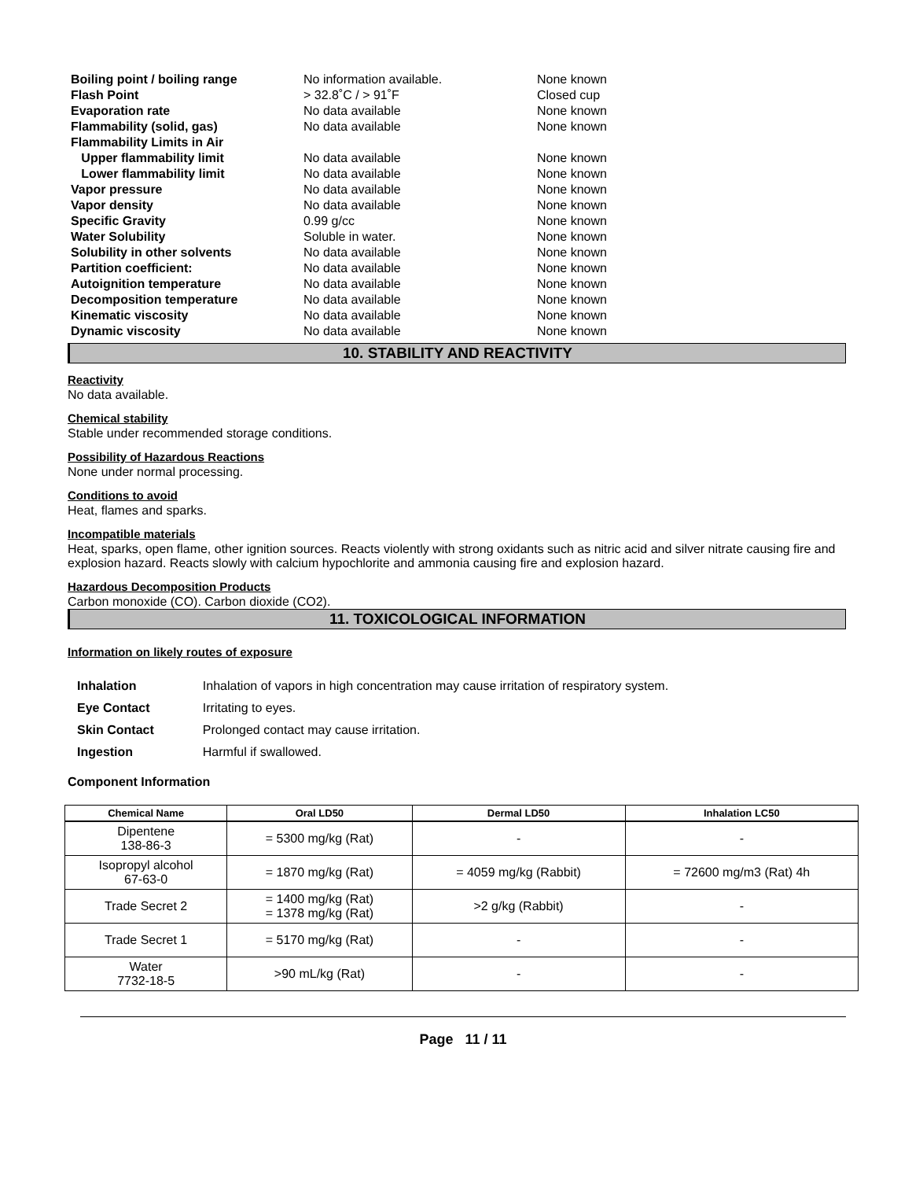| Boiling point / boiling range | No information available. | None known |
| Flash Point | > 32.8˚C / > 91˚F | Closed cup |
| Evaporation rate | No data available | None known |
| Flammability (solid, gas) | No data available | None known |
| Flammability Limits in Air | | |
| Upper flammability limit | No data available | None known |
| Lower flammability limit | No data available | None known |
| Vapor pressure | No data available | None known |
| Vapor density | No data available | None known |
| Specific Gravity | 0.99 g/cc | None known |
| Water Solubility | Soluble in water. | None known |
| Solubility in other solvents | No data available | None known |
| Partition coefficient: | No data available | None known |
| Autoignition temperature | No data available | None known |
| Decomposition temperature | No data available | None known |
| Kinematic viscosity | No data available | None known |
| Dynamic viscosity | No data available | None known |
10. STABILITY AND REACTIVITY
Reactivity
No data available.
Chemical stability
Stable under recommended storage conditions.
Possibility of Hazardous Reactions
None under normal processing.
Conditions to avoid
Heat, flames and sparks.
Incompatible materials
Heat, sparks, open flame, other ignition sources. Reacts violently with strong oxidants such as nitric acid and silver nitrate causing fire and explosion hazard. Reacts slowly with calcium hypochlorite and ammonia causing fire and explosion hazard.
Hazardous Decomposition Products
Carbon monoxide (CO). Carbon dioxide (CO2).
11. TOXICOLOGICAL INFORMATION
Information on likely routes of exposure
| Inhalation | Inhalation of vapors in high concentration may cause irritation of respiratory system. |
| Eye Contact | Irritating to eyes. |
| Skin Contact | Prolonged contact may cause irritation. |
| Ingestion | Harmful if swallowed. |
Component Information
| Chemical Name | Oral LD50 | Dermal LD50 | Inhalation LC50 |
| --- | --- | --- | --- |
| Dipentene 138-86-3 | = 5300 mg/kg (Rat) | - | - |
| Isopropyl alcohol 67-63-0 | = 1870 mg/kg (Rat) | = 4059 mg/kg (Rabbit) | = 72600 mg/m3 (Rat) 4h |
| Trade Secret 2 | = 1400 mg/kg (Rat) = 1378 mg/kg (Rat) | >2 g/kg (Rabbit) | - |
| Trade Secret 1 | = 5170 mg/kg (Rat) | - | - |
| Water 7732-18-5 | >90 mL/kg (Rat) | - | - |
Page 11 / 11